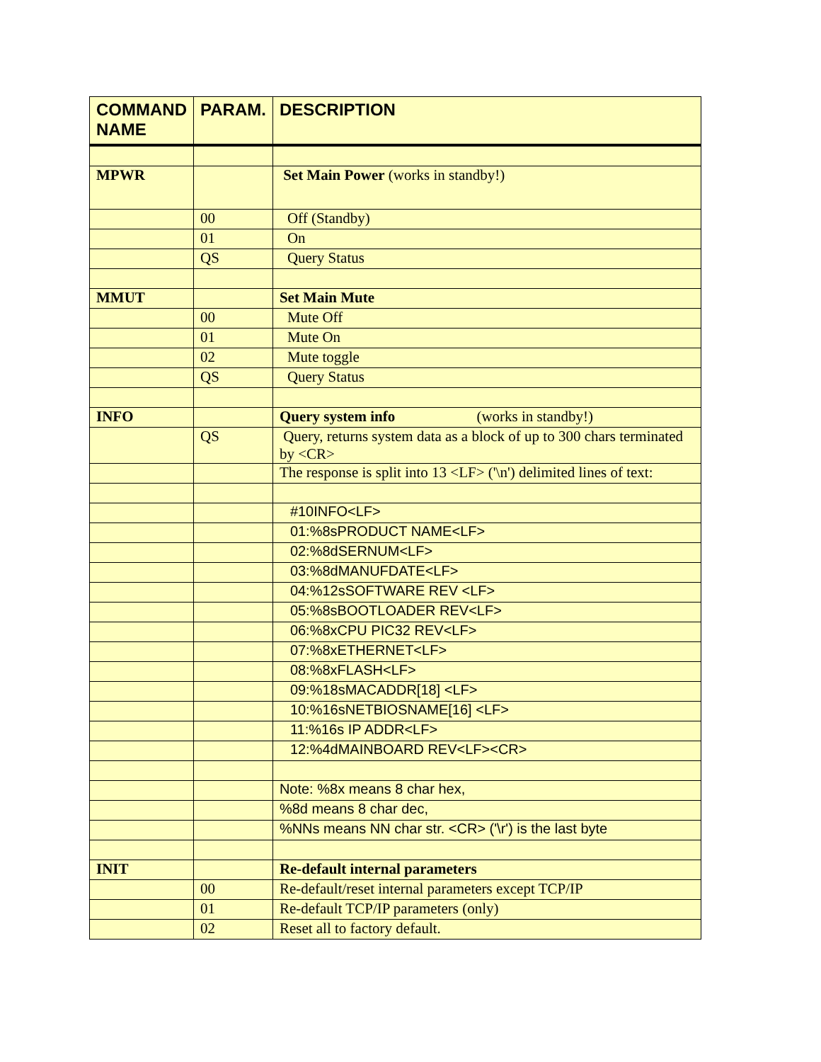| COMMAND NAME | PARAM. | DESCRIPTION |
| --- | --- | --- |
| MPWR | | Set Main Power (works in standby!) |
| | 00 | Off (Standby) |
| | 01 | On |
| | QS | Query Status |
| MMUT | | Set Main Mute |
| | 00 | Mute Off |
| | 01 | Mute On |
| | 02 | Mute toggle |
| | QS | Query Status |
| INFO | | Query system info (works in standby!) |
| | QS | Query, returns system data as a block of up to 300 chars terminated by <CR> |
| | | The response is split into 13 <LF> ('\n') delimited lines of text: |
| | | #10INFO<LF> |
| | | 01:%8sPRODUCT NAME<LF> |
| | | 02:%8dSERNUM<LF> |
| | | 03:%8dMANUFDATE<LF> |
| | | 04:%12sSOFTWARE REV <LF> |
| | | 05:%8sBOOTLOADER REV<LF> |
| | | 06:%8xCPU PIC32 REV<LF> |
| | | 07:%8xETHERNET<LF> |
| | | 08:%8xFLASH<LF> |
| | | 09:%18sMACADDR[18] <LF> |
| | | 10:%16sNETBIOSNAME[16] <LF> |
| | | 11:%16s IP ADDR<LF> |
| | | 12:%4dMAINBOARD REV<LF><CR> |
| | | Note: %8x means 8 char hex, |
| | | %8d means 8 char dec, |
| | | %NNs means NN char str. <CR> ('\r') is the last byte |
| INIT | | Re-default internal parameters |
| | 00 | Re-default/reset internal parameters except TCP/IP |
| | 01 | Re-default TCP/IP parameters (only) |
| | 02 | Reset all to factory default. |